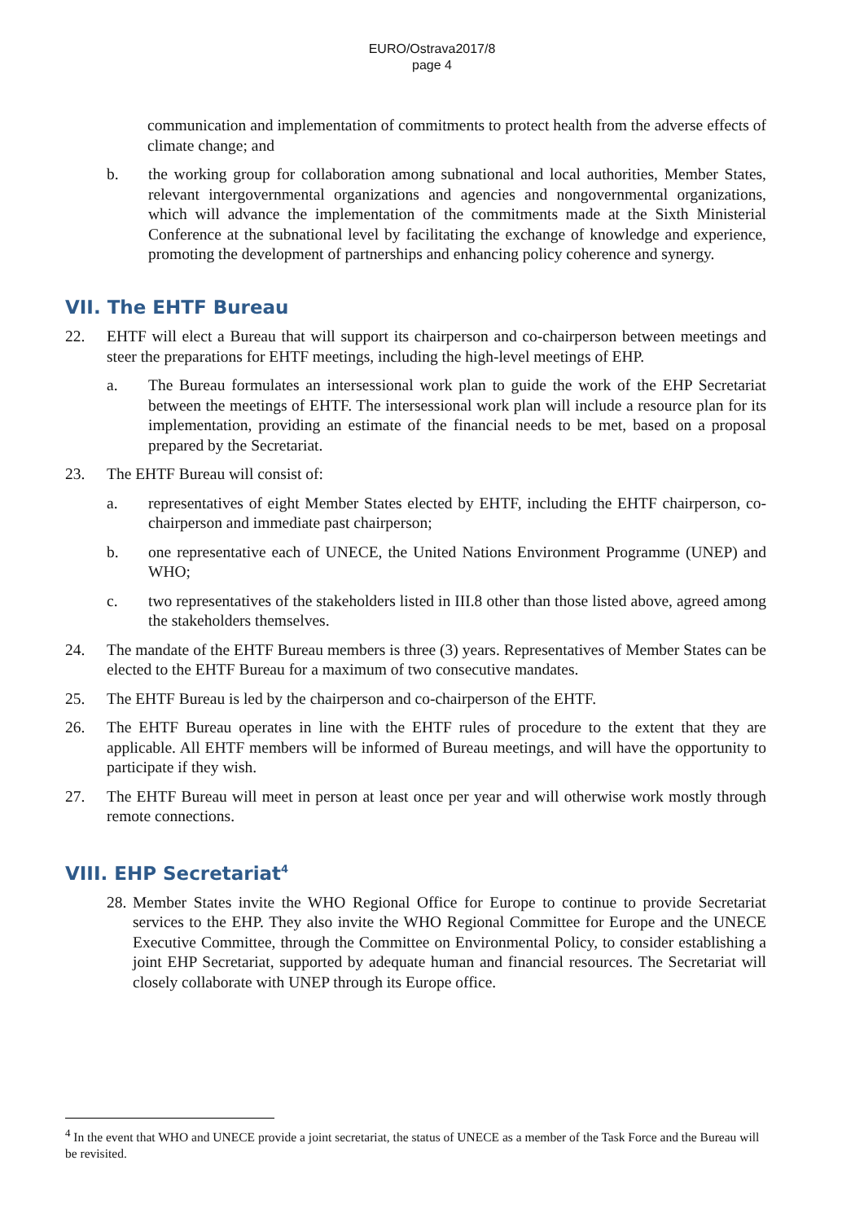EURO/Ostrava2017/8
page 4
communication and implementation of commitments to protect health from the adverse effects of climate change; and
b. the working group for collaboration among subnational and local authorities, Member States, relevant intergovernmental organizations and agencies and nongovernmental organizations, which will advance the implementation of the commitments made at the Sixth Ministerial Conference at the subnational level by facilitating the exchange of knowledge and experience, promoting the development of partnerships and enhancing policy coherence and synergy.
VII. The EHTF Bureau
22. EHTF will elect a Bureau that will support its chairperson and co-chairperson between meetings and steer the preparations for EHTF meetings, including the high-level meetings of EHP.
a. The Bureau formulates an intersessional work plan to guide the work of the EHP Secretariat between the meetings of EHTF. The intersessional work plan will include a resource plan for its implementation, providing an estimate of the financial needs to be met, based on a proposal prepared by the Secretariat.
23. The EHTF Bureau will consist of:
a. representatives of eight Member States elected by EHTF, including the EHTF chairperson, co-chairperson and immediate past chairperson;
b. one representative each of UNECE, the United Nations Environment Programme (UNEP) and WHO;
c. two representatives of the stakeholders listed in III.8 other than those listed above, agreed among the stakeholders themselves.
24. The mandate of the EHTF Bureau members is three (3) years. Representatives of Member States can be elected to the EHTF Bureau for a maximum of two consecutive mandates.
25. The EHTF Bureau is led by the chairperson and co-chairperson of the EHTF.
26. The EHTF Bureau operates in line with the EHTF rules of procedure to the extent that they are applicable. All EHTF members will be informed of Bureau meetings, and will have the opportunity to participate if they wish.
27. The EHTF Bureau will meet in person at least once per year and will otherwise work mostly through remote connections.
VIII. EHP Secretariat<sup>4</sup>
28.
Member States invite the WHO Regional Office for Europe to continue to provide Secretariat services to the EHP. They also invite the WHO Regional Committee for Europe and the UNECE Executive Committee, through the Committee on Environmental Policy, to consider establishing a joint EHP Secretariat, supported by adequate human and financial resources. The Secretariat will closely collaborate with UNEP through its Europe office.
<sup>4</sup> In the event that WHO and UNECE provide a joint secretariat, the status of UNECE as a member of the Task Force and the Bureau will be revisited.